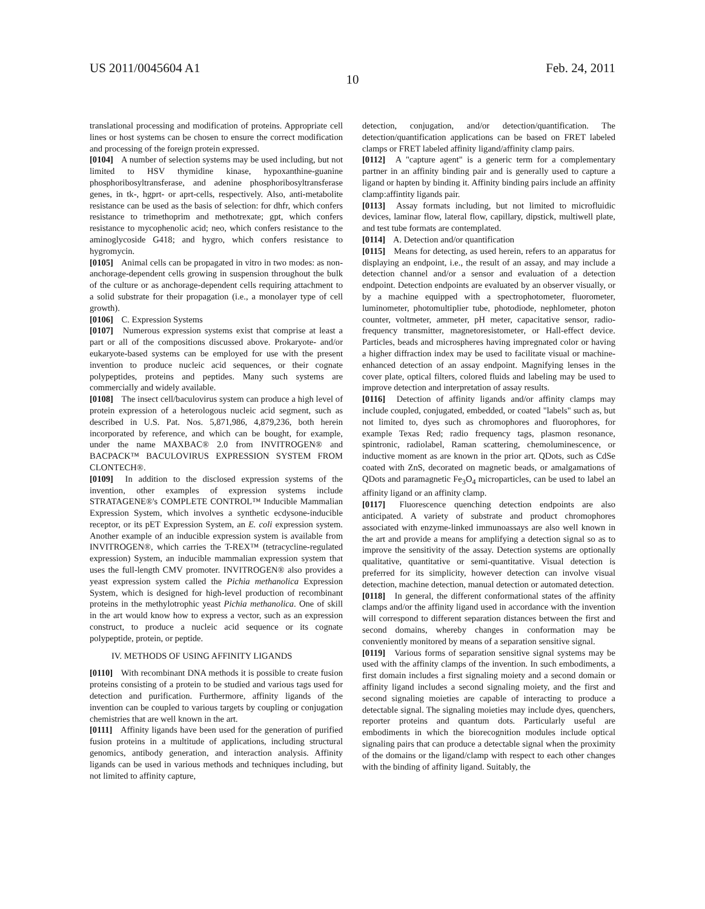US 2011/0045604 A1 Feb. 24, 2011
10
translational processing and modification of proteins. Appropriate cell lines or host systems can be chosen to ensure the correct modification and processing of the foreign protein expressed.
[0104] A number of selection systems may be used including, but not limited to HSV thymidine kinase, hypoxanthine-guanine phosphoribosyltransferase, and adenine phosphoribosyltransferase genes, in tk-, hgprt- or aprt-cells, respectively. Also, anti-metabolite resistance can be used as the basis of selection: for dhfr, which confers resistance to trimethoprim and methotrexate; gpt, which confers resistance to mycophenolic acid; neo, which confers resistance to the aminoglycoside G418; and hygro, which confers resistance to hygromycin.
[0105] Animal cells can be propagated in vitro in two modes: as non-anchorage-dependent cells growing in suspension throughout the bulk of the culture or as anchorage-dependent cells requiring attachment to a solid substrate for their propagation (i.e., a monolayer type of cell growth).
[0106] C. Expression Systems
[0107] Numerous expression systems exist that comprise at least a part or all of the compositions discussed above. Prokaryote- and/or eukaryote-based systems can be employed for use with the present invention to produce nucleic acid sequences, or their cognate polypeptides, proteins and peptides. Many such systems are commercially and widely available.
[0108] The insect cell/baculovirus system can produce a high level of protein expression of a heterologous nucleic acid segment, such as described in U.S. Pat. Nos. 5,871,986, 4,879,236, both herein incorporated by reference, and which can be bought, for example, under the name MAXBAC® 2.0 from INVITROGEN® and BACPACK™ BACULOVIRUS EXPRESSION SYSTEM FROM CLONTECH®.
[0109] In addition to the disclosed expression systems of the invention, other examples of expression systems include STRATAGENE®'s COMPLETE CONTROL™ Inducible Mammalian Expression System, which involves a synthetic ecdysone-inducible receptor, or its pET Expression System, an E. coli expression system. Another example of an inducible expression system is available from INVITROGEN®, which carries the T-REX™ (tetracycline-regulated expression) System, an inducible mammalian expression system that uses the full-length CMV promoter. INVITROGEN® also provides a yeast expression system called the Pichia methanolica Expression System, which is designed for high-level production of recombinant proteins in the methylotrophic yeast Pichia methanolica. One of skill in the art would know how to express a vector, such as an expression construct, to produce a nucleic acid sequence or its cognate polypeptide, protein, or peptide.
IV. METHODS OF USING AFFINITY LIGANDS
[0110] With recombinant DNA methods it is possible to create fusion proteins consisting of a protein to be studied and various tags used for detection and purification. Furthermore, affinity ligands of the invention can be coupled to various targets by coupling or conjugation chemistries that are well known in the art.
[0111] Affinity ligands have been used for the generation of purified fusion proteins in a multitude of applications, including structural genomics, antibody generation, and interaction analysis. Affinity ligands can be used in various methods and techniques including, but not limited to affinity capture,
detection, conjugation, and/or detection/quantification. The detection/quantification applications can be based on FRET labeled clamps or FRET labeled affinity ligand/affinity clamp pairs.
[0112] A "capture agent" is a generic term for a complementary partner in an affinity binding pair and is generally used to capture a ligand or hapten by binding it. Affinity binding pairs include an affinity clamp:affintity ligands pair.
[0113] Assay formats including, but not limited to microfluidic devices, laminar flow, lateral flow, capillary, dipstick, multiwell plate, and test tube formats are contemplated.
[0114] A. Detection and/or quantification
[0115] Means for detecting, as used herein, refers to an apparatus for displaying an endpoint, i.e., the result of an assay, and may include a detection channel and/or a sensor and evaluation of a detection endpoint. Detection endpoints are evaluated by an observer visually, or by a machine equipped with a spectrophotometer, fluorometer, luminometer, photomultiplier tube, photodiode, nephlometer, photon counter, voltmeter, ammeter, pH meter, capacitative sensor, radio-frequency transmitter, magnetoresistometer, or Hall-effect device. Particles, beads and microspheres having impregnated color or having a higher diffraction index may be used to facilitate visual or machine-enhanced detection of an assay endpoint. Magnifying lenses in the cover plate, optical filters, colored fluids and labeling may be used to improve detection and interpretation of assay results.
[0116] Detection of affinity ligands and/or affinity clamps may include coupled, conjugated, embedded, or coated "labels" such as, but not limited to, dyes such as chromophores and fluorophores, for example Texas Red; radio frequency tags, plasmon resonance, spintronic, radiolabel, Raman scattering, chemoluminescence, or inductive moment as are known in the prior art. QDots, such as CdSe coated with ZnS, decorated on magnetic beads, or amalgamations of QDots and paramagnetic Fe<sub>3</sub>O<sub>4</sub> microparticles, can be used to label an affinity ligand or an affinity clamp.
[0117] Fluorescence quenching detection endpoints are also anticipated. A variety of substrate and product chromophores associated with enzyme-linked immunoassays are also well known in the art and provide a means for amplifying a detection signal so as to improve the sensitivity of the assay. Detection systems are optionally qualitative, quantitative or semi-quantitative. Visual detection is preferred for its simplicity, however detection can involve visual detection, machine detection, manual detection or automated detection.
[0118] In general, the different conformational states of the affinity clamps and/or the affinity ligand used in accordance with the invention will correspond to different separation distances between the first and second domains, whereby changes in conformation may be conveniently monitored by means of a separation sensitive signal.
[0119] Various forms of separation sensitive signal systems may be used with the affinity clamps of the invention. In such embodiments, a first domain includes a first signaling moiety and a second domain or affinity ligand includes a second signaling moiety, and the first and second signaling moieties are capable of interacting to produce a detectable signal. The signaling moieties may include dyes, quenchers, reporter proteins and quantum dots. Particularly useful are embodiments in which the biorecognition modules include optical signaling pairs that can produce a detectable signal when the proximity of the domains or the ligand/clamp with respect to each other changes with the binding of affinity ligand. Suitably, the